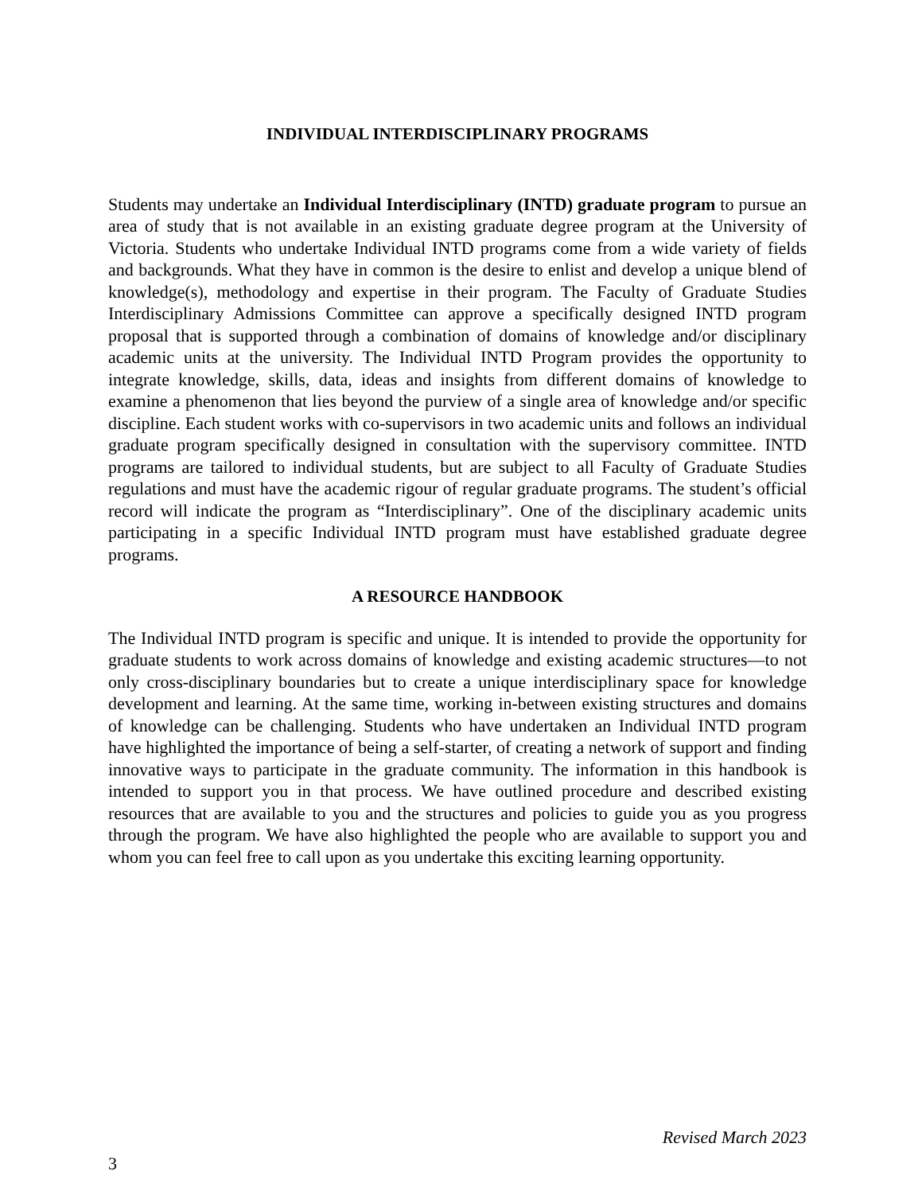INDIVIDUAL INTERDISCIPLINARY PROGRAMS
Students may undertake an Individual Interdisciplinary (INTD) graduate program to pursue an area of study that is not available in an existing graduate degree program at the University of Victoria. Students who undertake Individual INTD programs come from a wide variety of fields and backgrounds. What they have in common is the desire to enlist and develop a unique blend of knowledge(s), methodology and expertise in their program. The Faculty of Graduate Studies Interdisciplinary Admissions Committee can approve a specifically designed INTD program proposal that is supported through a combination of domains of knowledge and/or disciplinary academic units at the university. The Individual INTD Program provides the opportunity to integrate knowledge, skills, data, ideas and insights from different domains of knowledge to examine a phenomenon that lies beyond the purview of a single area of knowledge and/or specific discipline. Each student works with co-supervisors in two academic units and follows an individual graduate program specifically designed in consultation with the supervisory committee. INTD programs are tailored to individual students, but are subject to all Faculty of Graduate Studies regulations and must have the academic rigour of regular graduate programs. The student’s official record will indicate the program as “Interdisciplinary”. One of the disciplinary academic units participating in a specific Individual INTD program must have established graduate degree programs.
A RESOURCE HANDBOOK
The Individual INTD program is specific and unique. It is intended to provide the opportunity for graduate students to work across domains of knowledge and existing academic structures—to not only cross-disciplinary boundaries but to create a unique interdisciplinary space for knowledge development and learning. At the same time, working in-between existing structures and domains of knowledge can be challenging. Students who have undertaken an Individual INTD program have highlighted the importance of being a self-starter, of creating a network of support and finding innovative ways to participate in the graduate community. The information in this handbook is intended to support you in that process. We have outlined procedure and described existing resources that are available to you and the structures and policies to guide you as you progress through the program. We have also highlighted the people who are available to support you and whom you can feel free to call upon as you undertake this exciting learning opportunity.
Revised March 2023
3